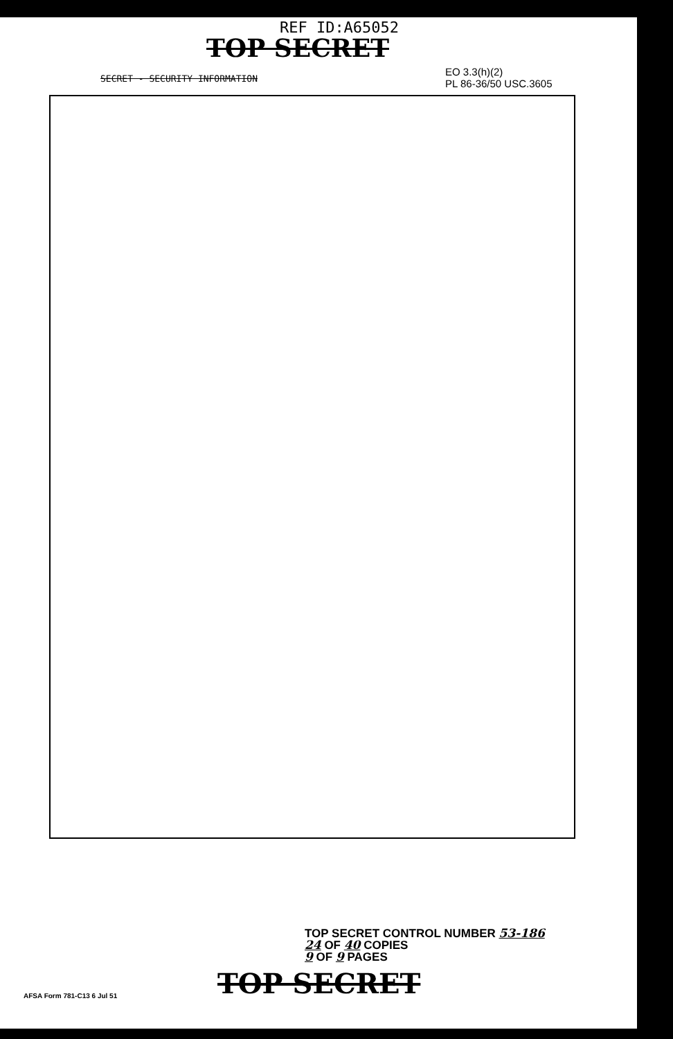REF ID:A65052
TOP SECRET
EO 3.3(h)(2)
PL 86-36/50 USC.3605
SECRET - SECURITY INFORMATION
TOP SECRET CONTROL NUMBER 53-186
24 OF 40 COPIES
9 OF 9 PAGES
AFSA Form 781-C13 6 Jul 51
TOP SECRET